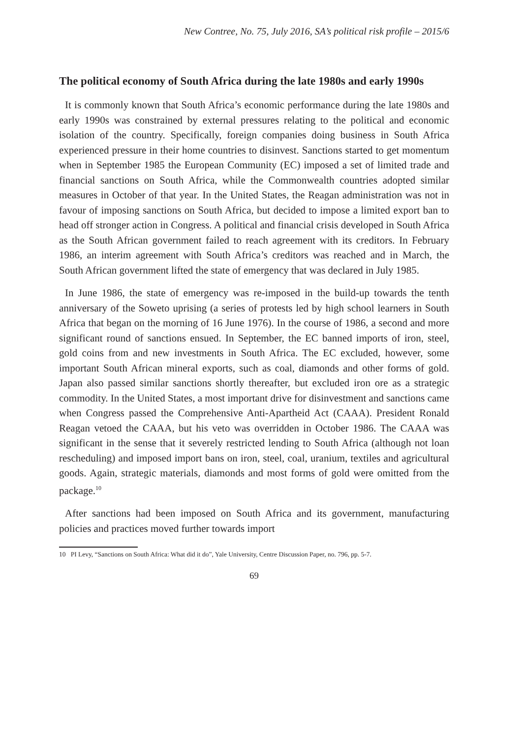New Contree, No. 75, July 2016, SA’s political risk profile – 2015/6
The political economy of South Africa during the late 1980s and early 1990s
It is commonly known that South Africa’s economic performance during the late 1980s and early 1990s was constrained by external pressures relating to the political and economic isolation of the country. Specifically, foreign companies doing business in South Africa experienced pressure in their home countries to disinvest. Sanctions started to get momentum when in September 1985 the European Community (EC) imposed a set of limited trade and financial sanctions on South Africa, while the Commonwealth countries adopted similar measures in October of that year. In the United States, the Reagan administration was not in favour of imposing sanctions on South Africa, but decided to impose a limited export ban to head off stronger action in Congress. A political and financial crisis developed in South Africa as the South African government failed to reach agreement with its creditors. In February 1986, an interim agreement with South Africa’s creditors was reached and in March, the South African government lifted the state of emergency that was declared in July 1985.
In June 1986, the state of emergency was re-imposed in the build-up towards the tenth anniversary of the Soweto uprising (a series of protests led by high school learners in South Africa that began on the morning of 16 June 1976). In the course of 1986, a second and more significant round of sanctions ensued. In September, the EC banned imports of iron, steel, gold coins from and new investments in South Africa. The EC excluded, however, some important South African mineral exports, such as coal, diamonds and other forms of gold. Japan also passed similar sanctions shortly thereafter, but excluded iron ore as a strategic commodity. In the United States, a most important drive for disinvestment and sanctions came when Congress passed the Comprehensive Anti-Apartheid Act (CAAA). President Ronald Reagan vetoed the CAAA, but his veto was overridden in October 1986. The CAAA was significant in the sense that it severely restricted lending to South Africa (although not loan rescheduling) and imposed import bans on iron, steel, coal, uranium, textiles and agricultural goods. Again, strategic materials, diamonds and most forms of gold were omitted from the package.<sup>10</sup>
After sanctions had been imposed on South Africa and its government, manufacturing policies and practices moved further towards import
10 PI Levy, “Sanctions on South Africa: What did it do”, Yale University, Centre Discussion Paper, no. 796, pp. 5-7.
69